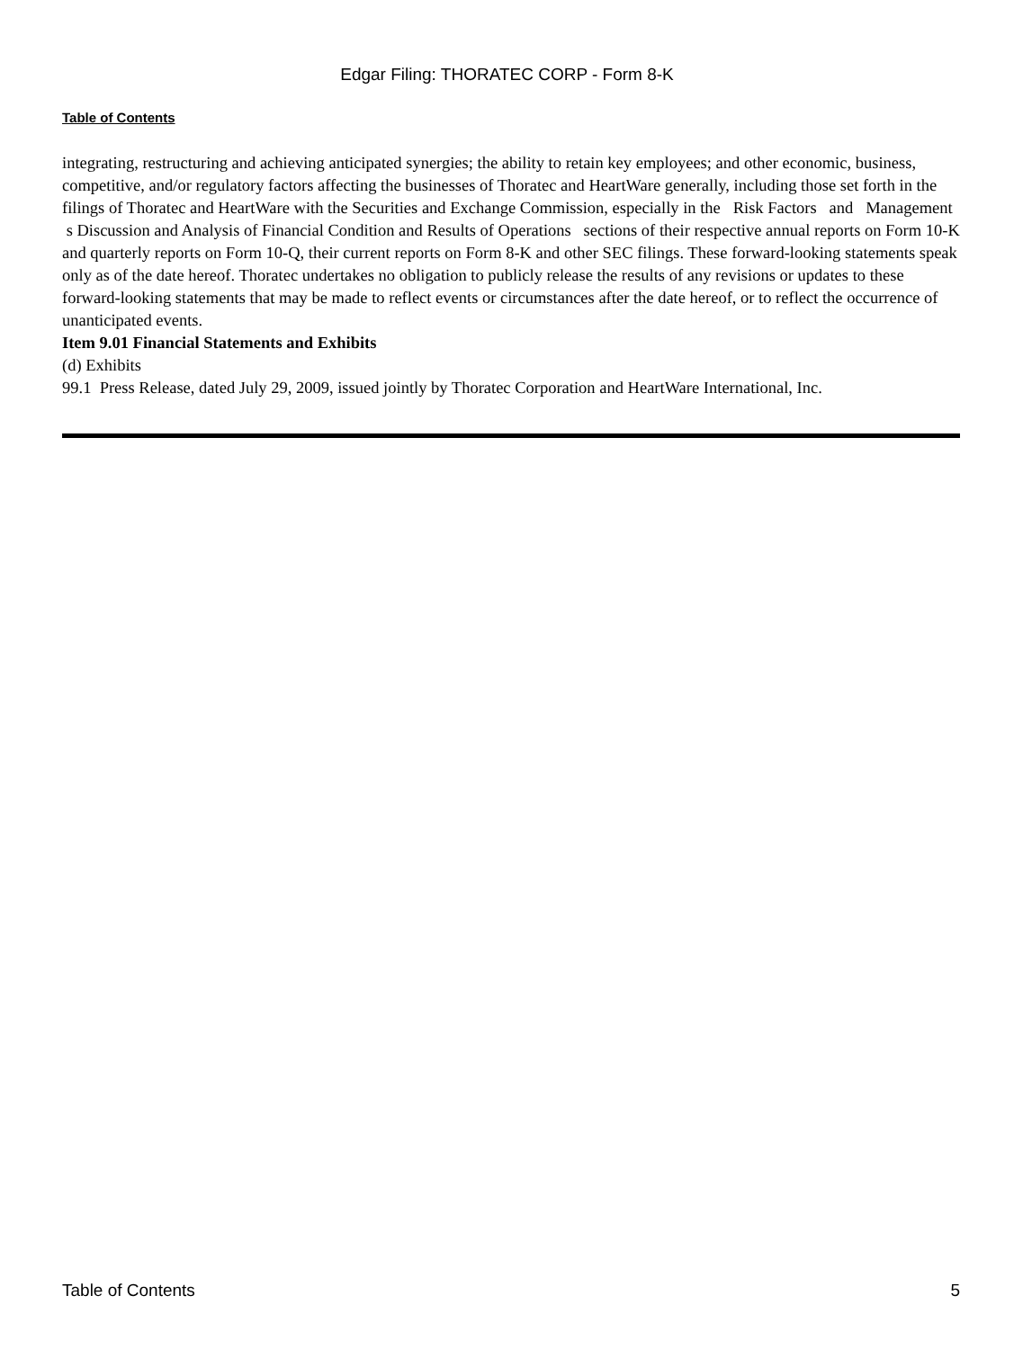Edgar Filing: THORATEC CORP - Form 8-K
Table of Contents
integrating, restructuring and achieving anticipated synergies; the ability to retain key employees; and other economic, business, competitive, and/or regulatory factors affecting the businesses of Thoratec and HeartWare generally, including those set forth in the filings of Thoratec and HeartWare with the Securities and Exchange Commission, especially in the Risk Factors and Management s Discussion and Analysis of Financial Condition and Results of Operations sections of their respective annual reports on Form 10-K and quarterly reports on Form 10-Q, their current reports on Form 8-K and other SEC filings. These forward-looking statements speak only as of the date hereof. Thoratec undertakes no obligation to publicly release the results of any revisions or updates to these forward-looking statements that may be made to reflect events or circumstances after the date hereof, or to reflect the occurrence of unanticipated events.
Item 9.01 Financial Statements and Exhibits
(d) Exhibits
99.1 Press Release, dated July 29, 2009, issued jointly by Thoratec Corporation and HeartWare International, Inc.
Table of Contents 5